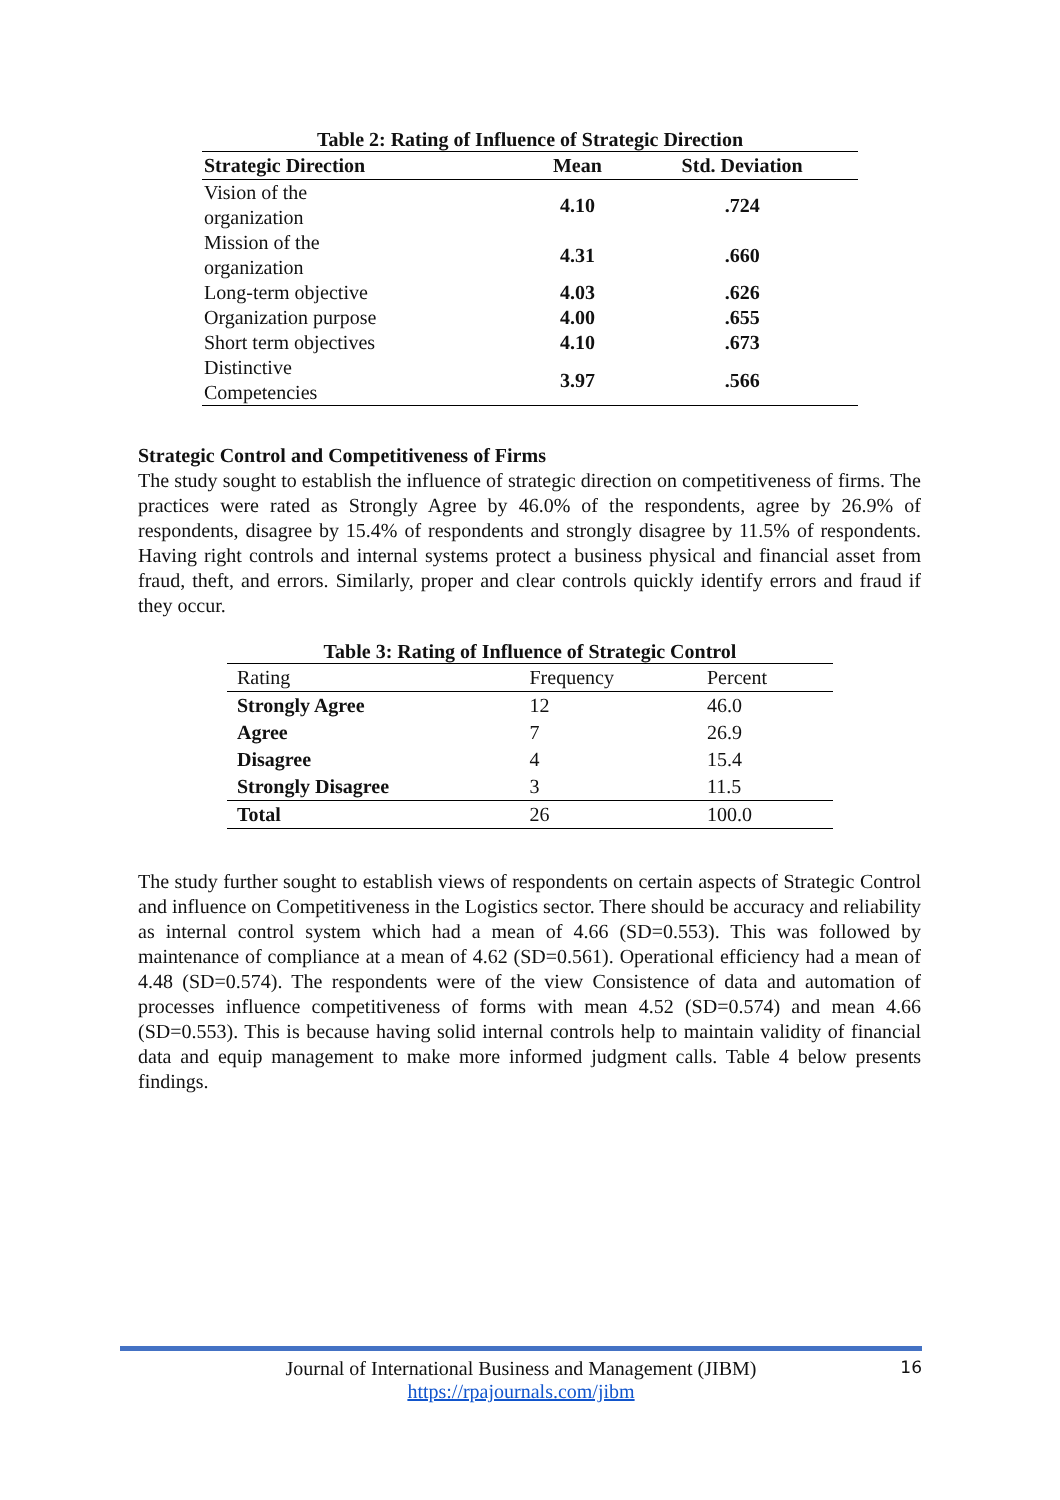Table 2: Rating of Influence of Strategic Direction
| Strategic Direction | Mean | Std. Deviation |
| --- | --- | --- |
| Vision of the organization | 4.10 | .724 |
| Mission of the organization | 4.31 | .660 |
| Long-term objective | 4.03 | .626 |
| Organization purpose | 4.00 | .655 |
| Short term objectives | 4.10 | .673 |
| Distinctive Competencies | 3.97 | .566 |
Strategic Control and Competitiveness of Firms
The study sought to establish the influence of strategic direction on competitiveness of firms. The practices were rated as Strongly Agree by 46.0% of the respondents, agree by 26.9% of respondents, disagree by 15.4% of respondents and strongly disagree by 11.5% of respondents. Having right controls and internal systems protect a business physical and financial asset from fraud, theft, and errors. Similarly, proper and clear controls quickly identify errors and fraud if they occur.
Table 3: Rating of Influence of Strategic Control
| Rating | Frequency | Percent |
| --- | --- | --- |
| Strongly Agree | 12 | 46.0 |
| Agree | 7 | 26.9 |
| Disagree | 4 | 15.4 |
| Strongly Disagree | 3 | 11.5 |
| Total | 26 | 100.0 |
The study further sought to establish views of respondents on certain aspects of Strategic Control and influence on Competitiveness in the Logistics sector. There should be accuracy and reliability as internal control system which had a mean of 4.66 (SD=0.553). This was followed by maintenance of compliance at a mean of 4.62 (SD=0.561). Operational efficiency had a mean of 4.48 (SD=0.574). The respondents were of the view Consistence of data and automation of processes influence competitiveness of forms with mean 4.52 (SD=0.574) and mean 4.66 (SD=0.553). This is because having solid internal controls help to maintain validity of financial data and equip management to make more informed judgment calls. Table 4 below presents findings.
Journal of International Business and Management (JIBM) 16
https://rpajournals.com/jibm